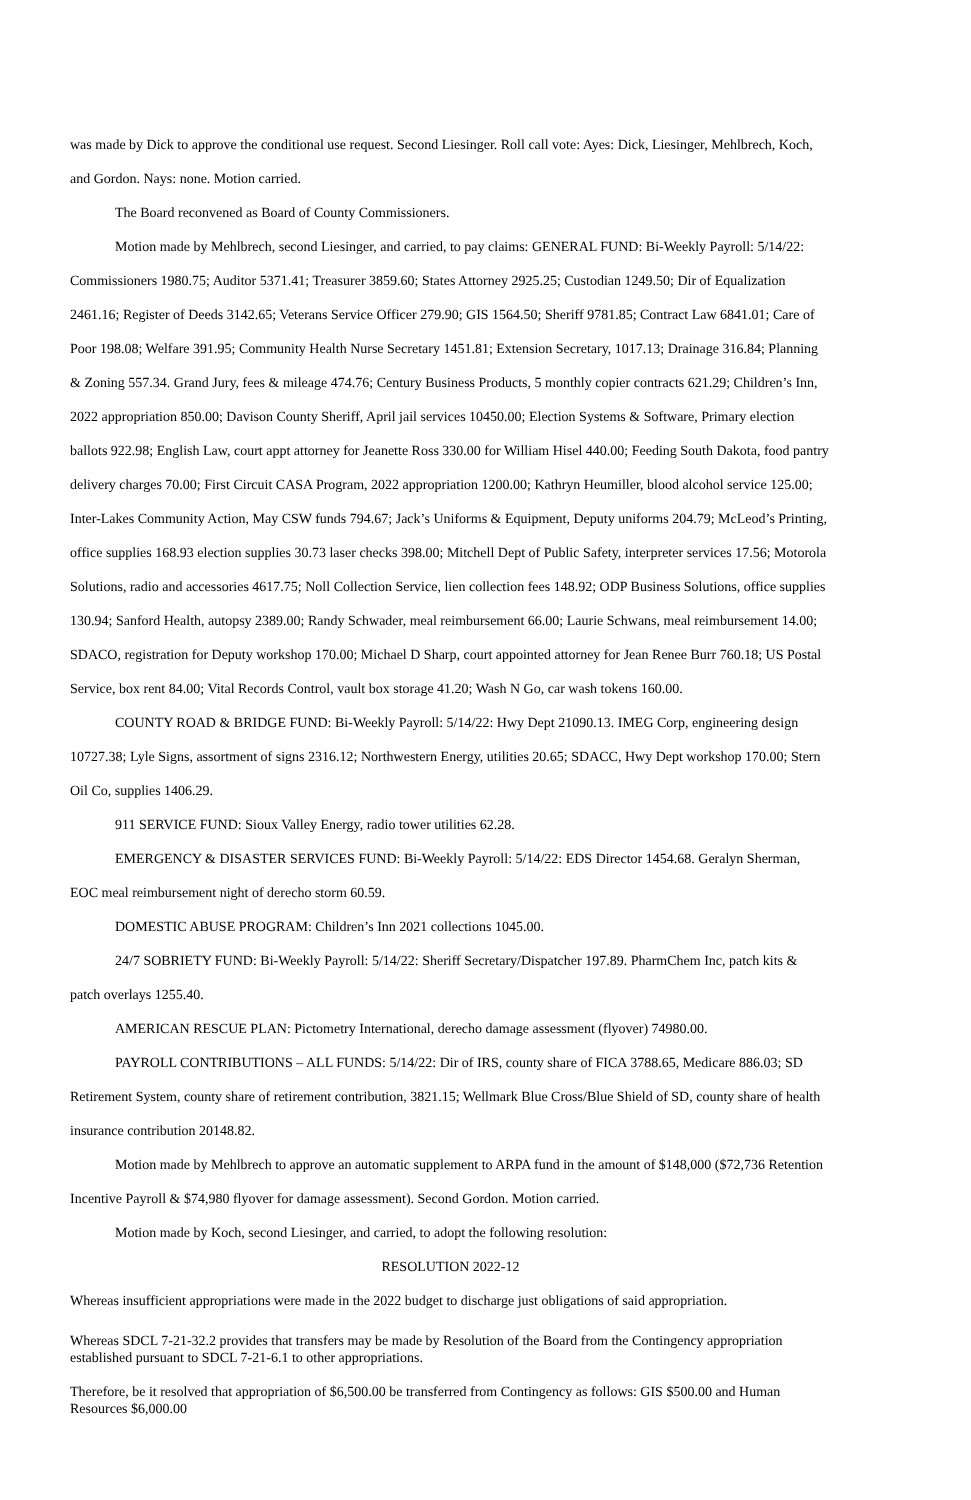was made by Dick to approve the conditional use request. Second Liesinger. Roll call vote: Ayes: Dick, Liesinger, Mehlbrech, Koch, and Gordon. Nays: none. Motion carried.
The Board reconvened as Board of County Commissioners.
Motion made by Mehlbrech, second Liesinger, and carried, to pay claims: GENERAL FUND: Bi-Weekly Payroll: 5/14/22: Commissioners 1980.75; Auditor 5371.41; Treasurer 3859.60; States Attorney 2925.25; Custodian 1249.50; Dir of Equalization 2461.16; Register of Deeds 3142.65; Veterans Service Officer 279.90; GIS 1564.50; Sheriff 9781.85; Contract Law 6841.01; Care of Poor 198.08; Welfare 391.95; Community Health Nurse Secretary 1451.81; Extension Secretary, 1017.13; Drainage 316.84; Planning & Zoning 557.34. Grand Jury, fees & mileage 474.76; Century Business Products, 5 monthly copier contracts 621.29; Children’s Inn, 2022 appropriation 850.00; Davison County Sheriff, April jail services 10450.00; Election Systems & Software, Primary election ballots 922.98; English Law, court appt attorney for Jeanette Ross 330.00 for William Hisel 440.00; Feeding South Dakota, food pantry delivery charges 70.00; First Circuit CASA Program, 2022 appropriation 1200.00; Kathryn Heumiller, blood alcohol service 125.00; Inter-Lakes Community Action, May CSW funds 794.67; Jack’s Uniforms & Equipment, Deputy uniforms 204.79; McLeod’s Printing, office supplies 168.93 election supplies 30.73 laser checks 398.00; Mitchell Dept of Public Safety, interpreter services 17.56; Motorola Solutions, radio and accessories 4617.75; Noll Collection Service, lien collection fees 148.92; ODP Business Solutions, office supplies 130.94; Sanford Health, autopsy 2389.00; Randy Schwader, meal reimbursement 66.00; Laurie Schwans, meal reimbursement 14.00; SDACO, registration for Deputy workshop 170.00; Michael D Sharp, court appointed attorney for Jean Renee Burr 760.18; US Postal Service, box rent 84.00; Vital Records Control, vault box storage 41.20; Wash N Go, car wash tokens 160.00.
COUNTY ROAD & BRIDGE FUND: Bi-Weekly Payroll: 5/14/22: Hwy Dept 21090.13. IMEG Corp, engineering design 10727.38; Lyle Signs, assortment of signs 2316.12; Northwestern Energy, utilities 20.65; SDACC, Hwy Dept workshop 170.00; Stern Oil Co, supplies 1406.29.
911 SERVICE FUND: Sioux Valley Energy, radio tower utilities 62.28.
EMERGENCY & DISASTER SERVICES FUND: Bi-Weekly Payroll: 5/14/22: EDS Director 1454.68. Geralyn Sherman, EOC meal reimbursement night of derecho storm 60.59.
DOMESTIC ABUSE PROGRAM: Children’s Inn 2021 collections 1045.00.
24/7 SOBRIETY FUND: Bi-Weekly Payroll: 5/14/22: Sheriff Secretary/Dispatcher 197.89. PharmChem Inc, patch kits & patch overlays 1255.40.
AMERICAN RESCUE PLAN: Pictometry International, derecho damage assessment (flyover) 74980.00.
PAYROLL CONTRIBUTIONS – ALL FUNDS: 5/14/22: Dir of IRS, county share of FICA 3788.65, Medicare 886.03; SD Retirement System, county share of retirement contribution, 3821.15; Wellmark Blue Cross/Blue Shield of SD, county share of health insurance contribution 20148.82.
Motion made by Mehlbrech to approve an automatic supplement to ARPA fund in the amount of $148,000 ($72,736 Retention Incentive Payroll & $74,980 flyover for damage assessment). Second Gordon. Motion carried.
Motion made by Koch, second Liesinger, and carried, to adopt the following resolution:
RESOLUTION 2022-12
Whereas insufficient appropriations were made in the 2022 budget to discharge just obligations of said appropriation.
Whereas SDCL 7-21-32.2 provides that transfers may be made by Resolution of the Board from the Contingency appropriation established pursuant to SDCL 7-21-6.1 to other appropriations.
Therefore, be it resolved that appropriation of $6,500.00 be transferred from Contingency as follows: GIS $500.00 and Human Resources $6,000.00